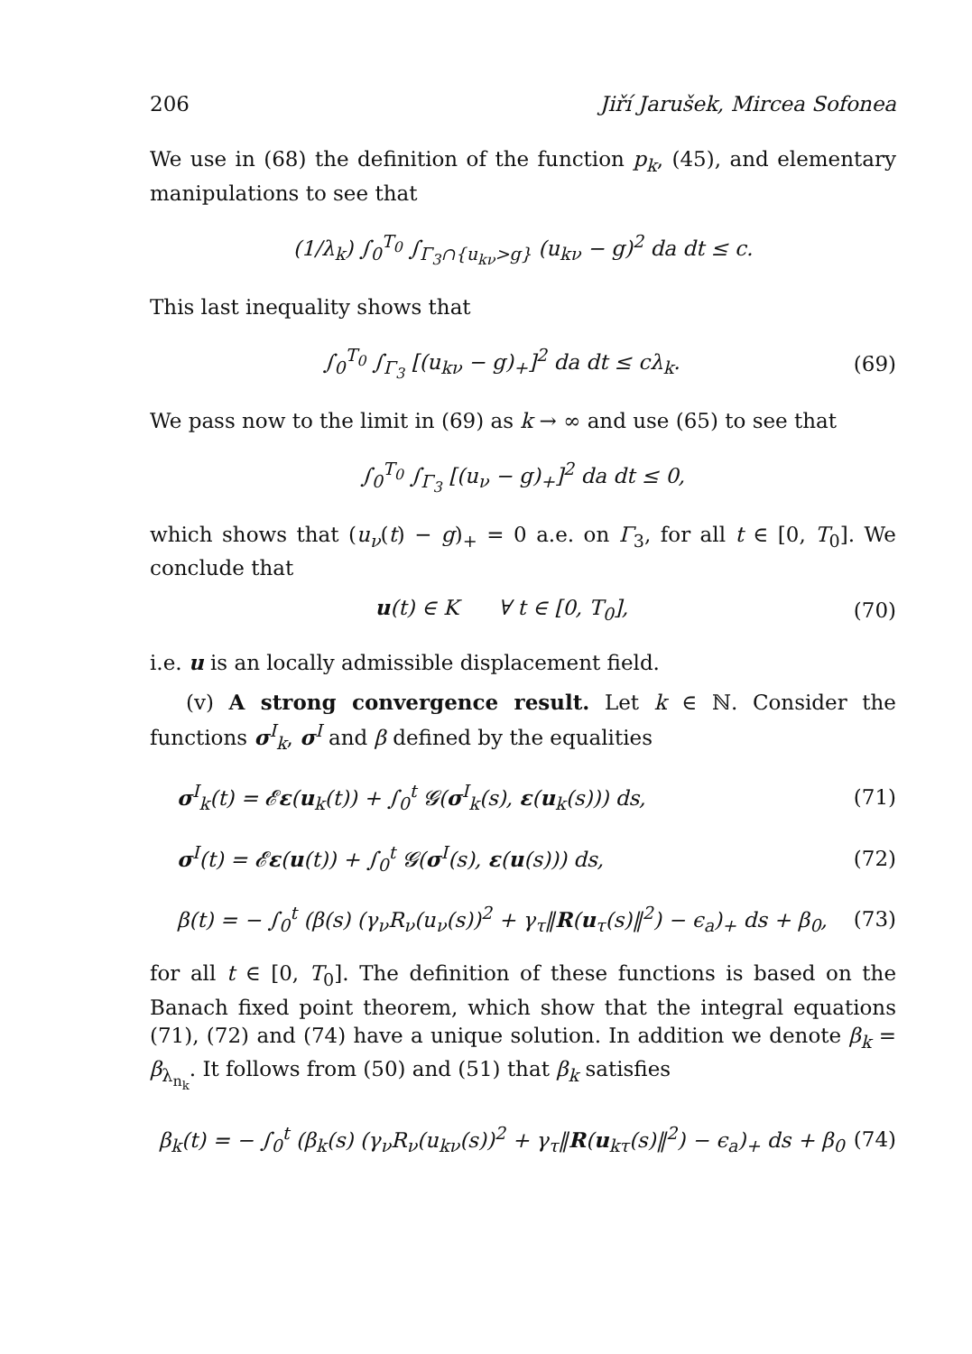206 Jiří Jarušek, Mircea Sofonea
We use in (68) the definition of the function p<sub>k</sub>, (45), and elementary manipulations to see that
(1/λ<sub>k</sub>) ∫<sub>0</sub><sup>T<sub>0</sub></sup> ∫<sub>Γ<sub>3</sub>∩{u<sub>kν</sub>>g}</sub> (u<sub>kν</sub> − g)<sup>2</sup> da dt ≤ c.
This last inequality shows that
∫<sub>0</sub><sup>T<sub>0</sub></sup> ∫<sub>Γ<sub>3</sub></sub> [(u<sub>kν</sub> − g)<sub>+</sub>]<sup>2</sup> da dt ≤ cλ<sub>k</sub>. (69)
We pass now to the limit in (69) as k → ∞ and use (65) to see that
∫<sub>0</sub><sup>T<sub>0</sub></sup> ∫<sub>Γ<sub>3</sub></sub> [(u<sub>ν</sub> − g)<sub>+</sub>]<sup>2</sup> da dt ≤ 0,
which shows that (u<sub>ν</sub>(t) − g)<sub>+</sub> = 0 a.e. on Γ<sub>3</sub>, for all t ∈ [0, T<sub>0</sub>]. We conclude that
u(t) ∈ K ∀ t ∈ [0, T<sub>0</sub>], (70)
i.e. u is an locally admissible displacement field.
(v) A strong convergence result. Let k ∈ ℕ. Consider the functions σ<sup>I</sup><sub>k</sub>, σ<sup>I</sup> and β defined by the equalities
σ<sup>I</sup><sub>k</sub>(t) = 𝓔ε(u<sub>k</sub>(t)) + ∫<sub>0</sub><sup>t</sup> 𝓖(σ<sup>I</sup><sub>k</sub>(s), ε(u<sub>k</sub>(s))) ds, (71)
σ<sup>I</sup>(t) = 𝓔ε(u(t)) + ∫<sub>0</sub><sup>t</sup> 𝓖(σ<sup>I</sup>(s), ε(u(s))) ds, (72)
β(t) = − ∫<sub>0</sub><sup>t</sup> (β(s) (γ<sub>ν</sub>R<sub>ν</sub>(u<sub>ν</sub>(s))<sup>2</sup> + γ<sub>τ</sub>‖R(u<sub>τ</sub>(s)‖<sup>2</sup>) − ϵ<sub>a</sub>)<sub>+</sub> ds + β<sub>0</sub>, (73)
for all t ∈ [0, T<sub>0</sub>]. The definition of these functions is based on the Banach fixed point theorem, which show that the integral equations (71), (72) and (74) have a unique solution. In addition we denote β<sub>k</sub> = β<sub>λ<sub>n<sub>k</sub></sub></sub>. It follows from (50) and (51) that β<sub>k</sub> satisfies
β<sub>k</sub>(t) = − ∫<sub>0</sub><sup>t</sup> (β<sub>k</sub>(s) (γ<sub>ν</sub>R<sub>ν</sub>(u<sub>kν</sub>(s))<sup>2</sup> + γ<sub>τ</sub>‖R(u<sub>kτ</sub>(s)‖<sup>2</sup>) − ϵ<sub>a</sub>)<sub>+</sub> ds + β<sub>0</sub> (74)